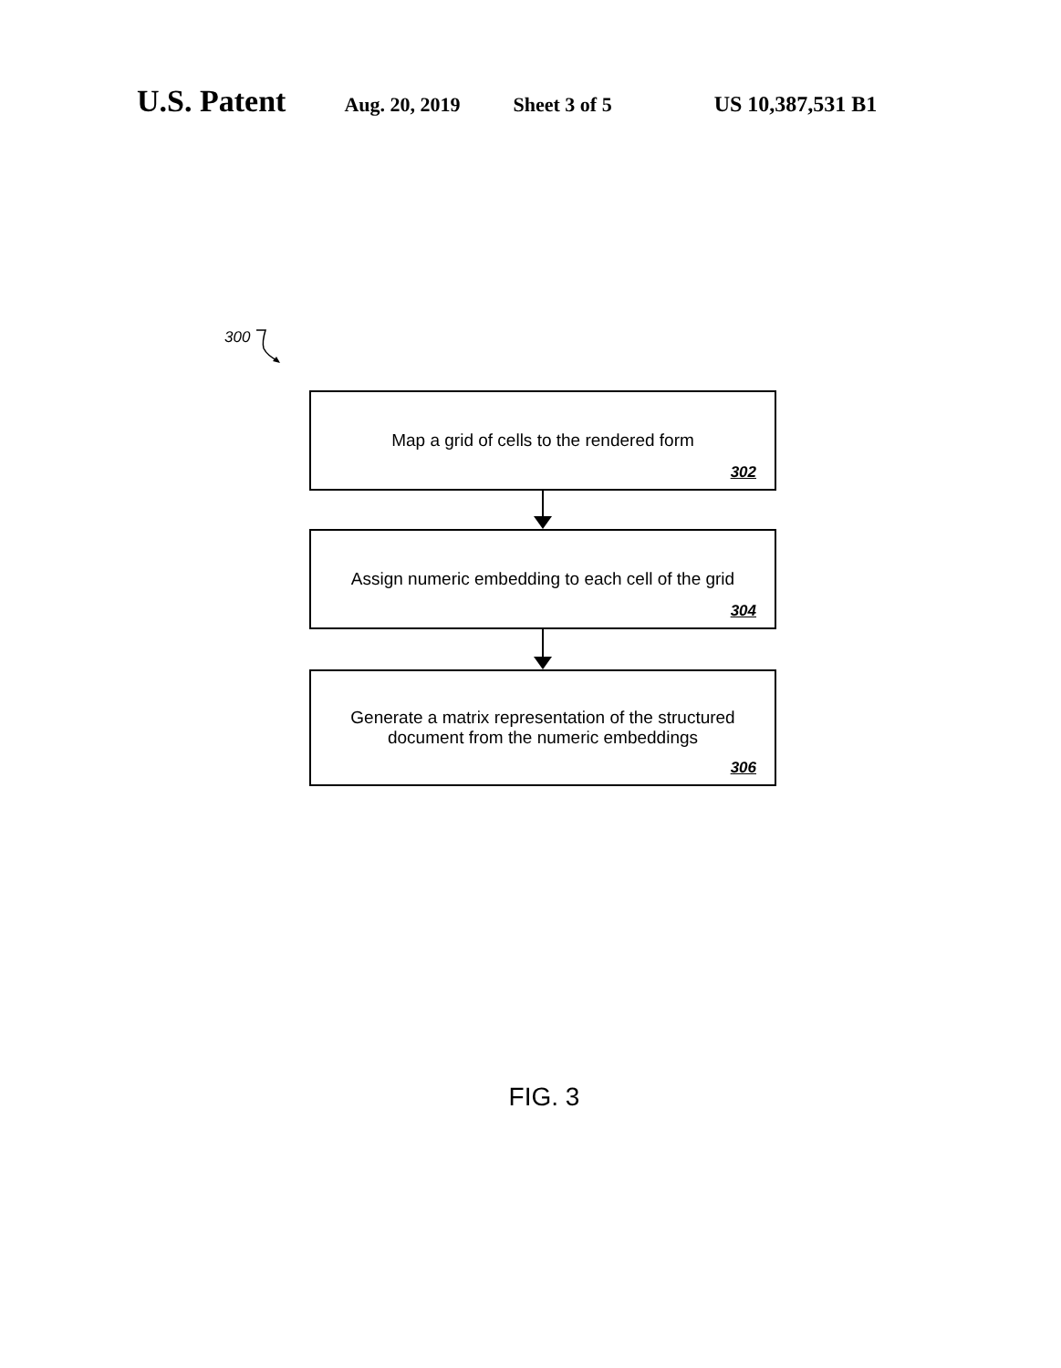U.S. Patent Aug. 20, 2019 Sheet 3 of 5 US 10,387,531 B1
300
Map a grid of cells to the rendered form
302
Assign numeric embedding to each cell of the grid
304
Generate a matrix representation of the structured
document from the numeric embeddings
306
FIG. 3